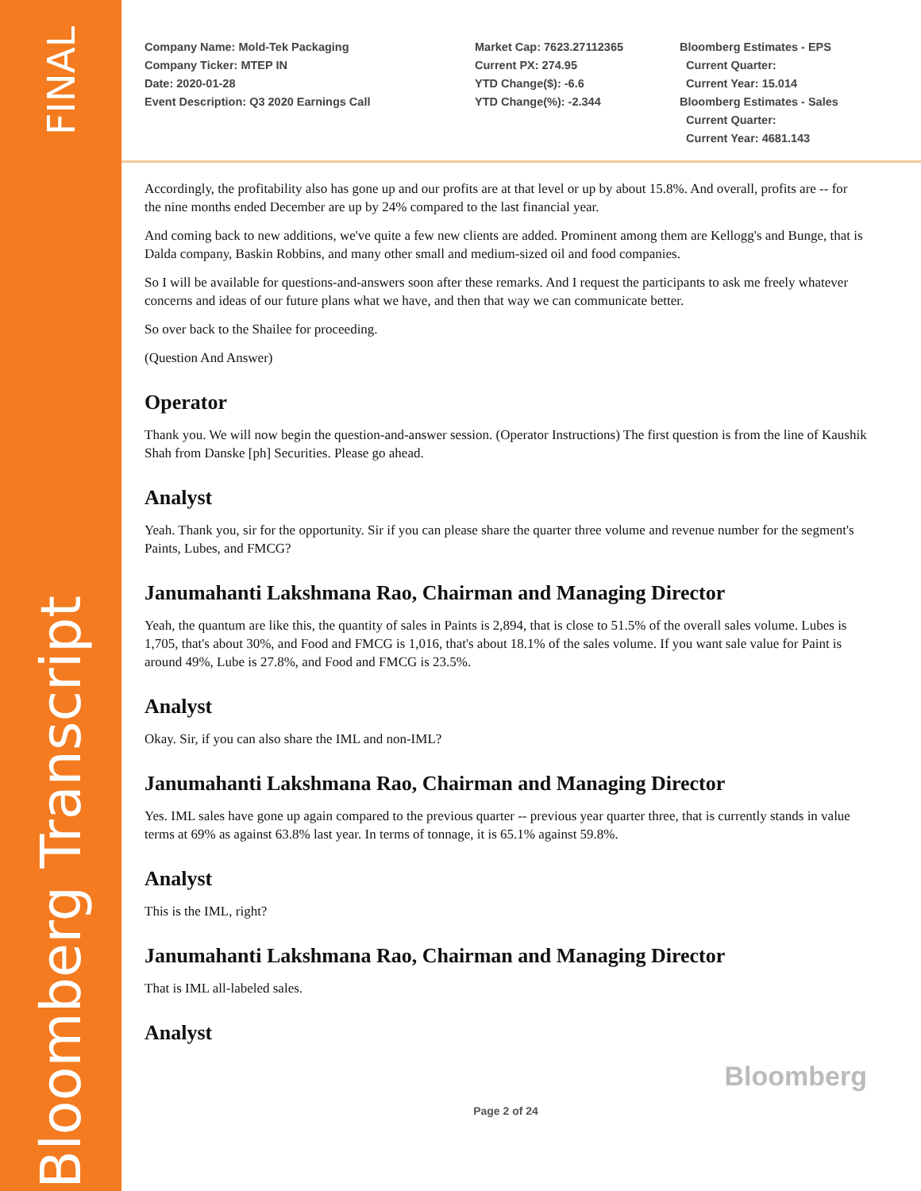FINAL
Bloomberg Transcript
Company Name: Mold-Tek Packaging
Company Ticker: MTEP IN
Date: 2020-01-28
Event Description: Q3 2020 Earnings Call
Market Cap: 7623.27112365
Current PX: 274.95
YTD Change($): -6.6
YTD Change(%): -2.344
Bloomberg Estimates - EPS
Current Quarter:
Current Year: 15.014
Bloomberg Estimates - Sales
Current Quarter:
Current Year: 4681.143
Accordingly, the profitability also has gone up and our profits are at that level or up by about 15.8%. And overall, profits are -- for the nine months ended December are up by 24% compared to the last financial year.
And coming back to new additions, we've quite a few new clients are added. Prominent among them are Kellogg's and Bunge, that is Dalda company, Baskin Robbins, and many other small and medium-sized oil and food companies.
So I will be available for questions-and-answers soon after these remarks. And I request the participants to ask me freely whatever concerns and ideas of our future plans what we have, and then that way we can communicate better.
So over back to the Shailee for proceeding.
(Question And Answer)
Operator
Thank you. We will now begin the question-and-answer session. (Operator Instructions) The first question is from the line of Kaushik Shah from Danske [ph] Securities. Please go ahead.
Analyst
Yeah. Thank you, sir for the opportunity. Sir if you can please share the quarter three volume and revenue number for the segment's Paints, Lubes, and FMCG?
Janumahanti Lakshmana Rao, Chairman and Managing Director
Yeah, the quantum are like this, the quantity of sales in Paints is 2,894, that is close to 51.5% of the overall sales volume. Lubes is 1,705, that's about 30%, and Food and FMCG is 1,016, that's about 18.1% of the sales volume. If you want sale value for Paint is around 49%, Lube is 27.8%, and Food and FMCG is 23.5%.
Analyst
Okay. Sir, if you can also share the IML and non-IML?
Janumahanti Lakshmana Rao, Chairman and Managing Director
Yes. IML sales have gone up again compared to the previous quarter -- previous year quarter three, that is currently stands in value terms at 69% as against 63.8% last year. In terms of tonnage, it is 65.1% against 59.8%.
Analyst
This is the IML, right?
Janumahanti Lakshmana Rao, Chairman and Managing Director
That is IML all-labeled sales.
Analyst
Bloomberg
Page 2 of 24